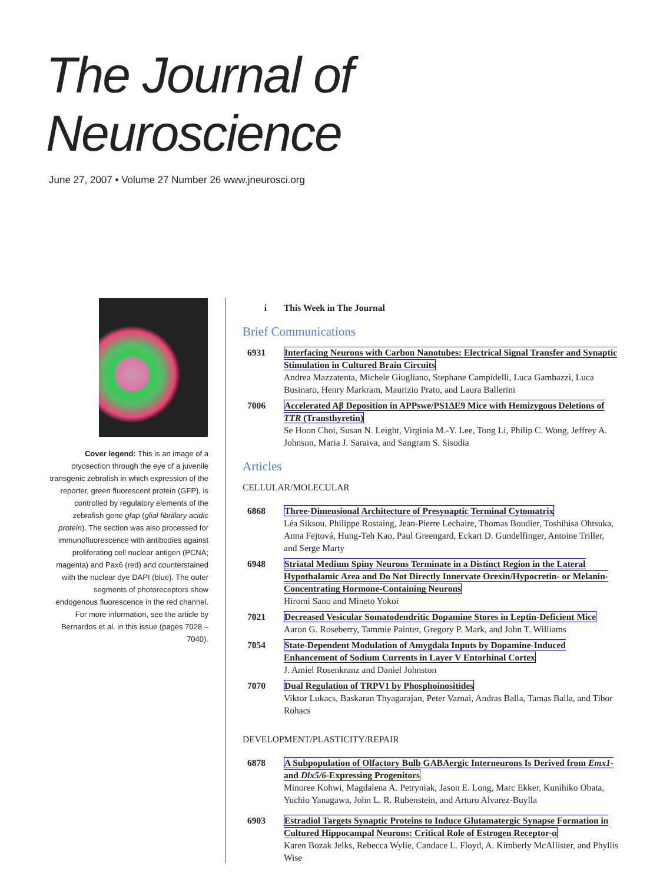The Journal of Neuroscience
June 27, 2007 • Volume 27 Number 26 www.jneurosci.org
Cover legend: This is an image of a cryosection through the eye of a juvenile transgenic zebrafish in which expression of the reporter, green fluorescent protein (GFP), is controlled by regulatory elements of the zebrafish gene gfap (glial fibrillary acidic protein). The section was also processed for immunofluorescence with antibodies against proliferating cell nuclear antigen (PCNA; magenta) and Pax6 (red) and counterstained with the nuclear dye DAPI (blue). The outer segments of photoreceptors show endogenous fluorescence in the red channel. For more information, see the article by Bernardos et al. in this issue (pages 7028 –7040).
i This Week in The Journal
Brief Communications
6931 Interfacing Neurons with Carbon Nanotubes: Electrical Signal Transfer and Synaptic Stimulation in Cultured Brain Circuits
Andrea Mazzatenta, Michele Giugliano, Stephane Campidelli, Luca Gambazzi, Luca Businaro, Henry Markram, Maurizio Prato, and Laura Ballerini
7006 Accelerated Aβ Deposition in APPswe/PS1ΔE9 Mice with Hemizygous Deletions of TTR (Transthyretin)
Se Hoon Choi, Susan N. Leight, Virginia M.-Y. Lee, Tong Li, Philip C. Wong, Jeffrey A. Johnson, Maria J. Saraiva, and Sangram S. Sisodia
Articles
CELLULAR/MOLECULAR
6868 Three-Dimensional Architecture of Presynaptic Terminal Cytomatrix
Léa Siksou, Philippe Rostaing, Jean-Pierre Lechaire, Thomas Boudier, Toshihisa Ohtsuka, Anna Fejtová, Hung-Teh Kao, Paul Greengard, Eckart D. Gundelfinger, Antoine Triller, and Serge Marty
6948 Striatal Medium Spiny Neurons Terminate in a Distinct Region in the Lateral Hypothalamic Area and Do Not Directly Innervate Orexin/Hypocretin- or Melanin-Concentrating Hormone-Containing Neurons
Hiromi Sano and Mineto Yokoi
7021 Decreased Vesicular Somatodendritic Dopamine Stores in Leptin-Deficient Mice
Aaron G. Roseberry, Tammie Painter, Gregory P. Mark, and John T. Williams
7054 State-Dependent Modulation of Amygdala Inputs by Dopamine-Induced Enhancement of Sodium Currents in Layer V Entorhinal Cortex
J. Amiel Rosenkranz and Daniel Johnston
7070 Dual Regulation of TRPV1 by Phosphoinositides
Viktor Lukacs, Baskaran Thyagarajan, Peter Varnai, Andras Balla, Tamas Balla, and Tibor Rohacs
DEVELOPMENT/PLASTICITY/REPAIR
6878 A Subpopulation of Olfactory Bulb GABAergic Interneurons Is Derived from Emx1- and Dlx5/6-Expressing Progenitors
Minoree Kohwi, Magdalena A. Petryniak, Jason E. Long, Marc Ekker, Kunihiko Obata, Yuchio Yanagawa, John L. R. Rubenstein, and Arturo Alvarez-Buylla
6903 Estradiol Targets Synaptic Proteins to Induce Glutamatergic Synapse Formation in Cultured Hippocampal Neurons: Critical Role of Estrogen Receptor-α
Karen Bozak Jelks, Rebecca Wylie, Candace L. Floyd, A. Kimberly McAllister, and Phyllis Wise